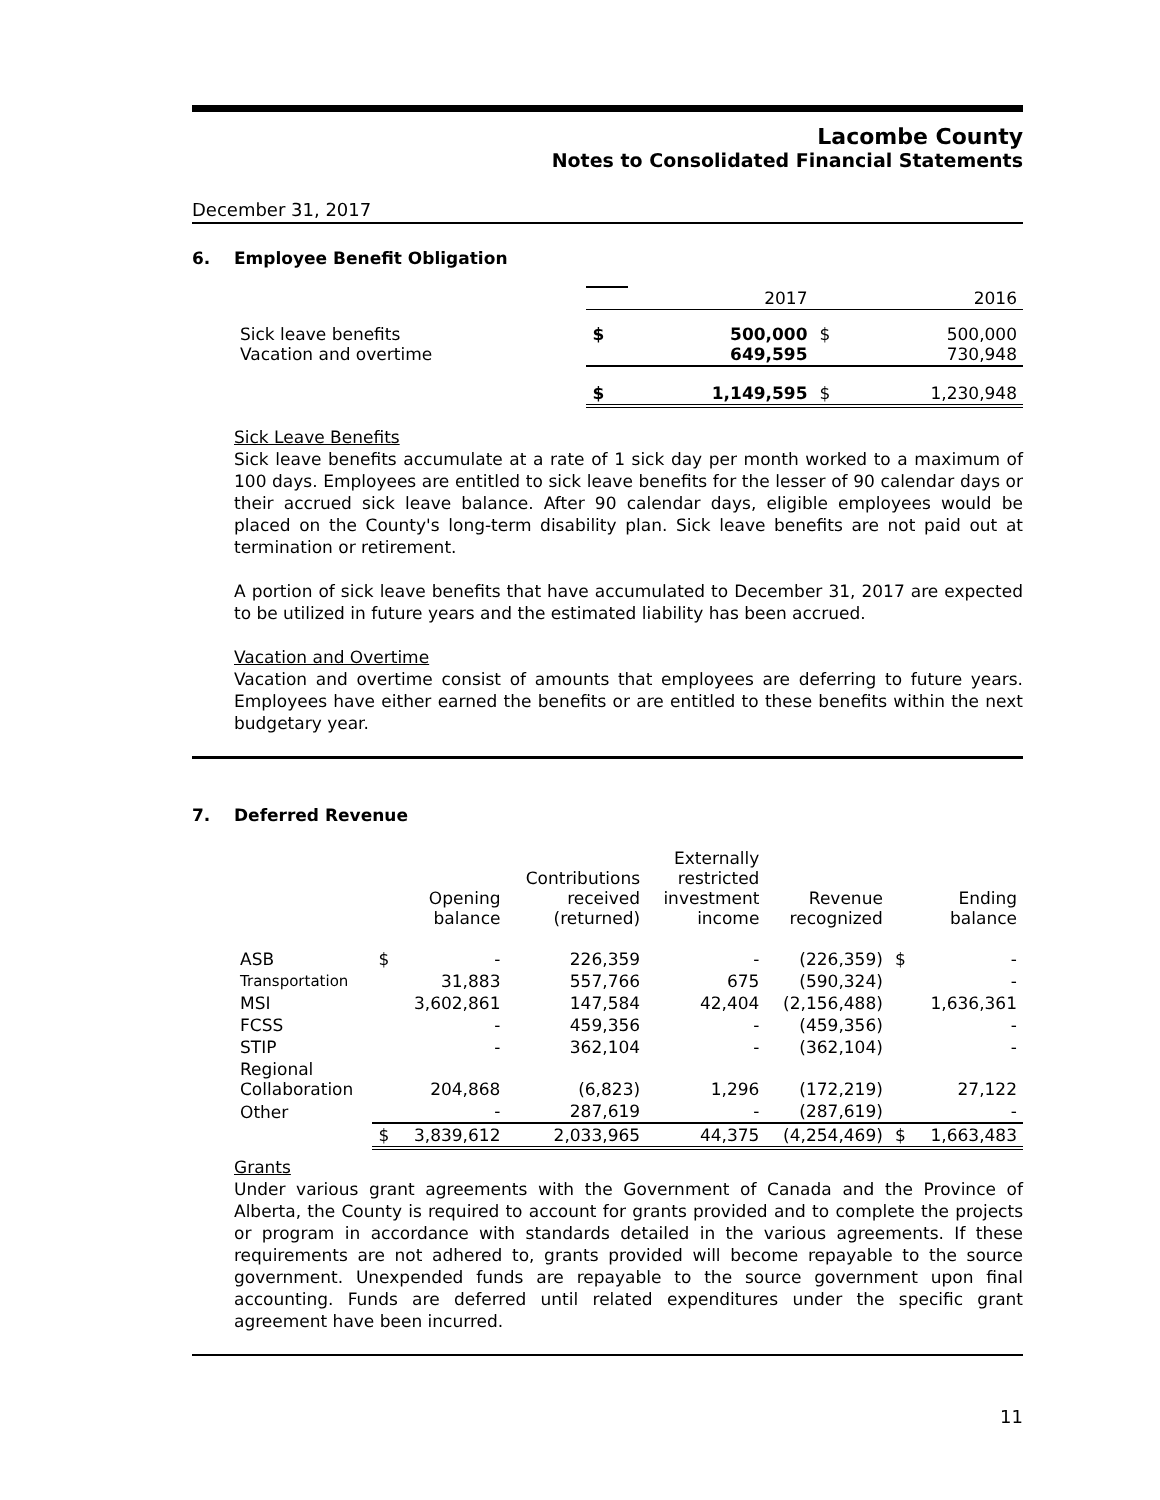Lacombe County
Notes to Consolidated Financial Statements
December 31, 2017
6. Employee Benefit Obligation
| | | 2017 | | 2016 |
| Sick leave benefits Vacation and overtime | $ | 500,000 649,595 | $ | 500,000 730,948 |
| | $ | 1,149,595 | $ | 1,230,948 |
Sick Leave Benefits
Sick leave benefits accumulate at a rate of 1 sick day per month worked to a maximum of 100 days. Employees are entitled to sick leave benefits for the lesser of 90 calendar days or their accrued sick leave balance. After 90 calendar days, eligible employees would be placed on the County's long-term disability plan. Sick leave benefits are not paid out at termination or retirement.
A portion of sick leave benefits that have accumulated to December 31, 2017 are expected to be utilized in future years and the estimated liability has been accrued.
Vacation and Overtime
Vacation and overtime consist of amounts that employees are deferring to future years. Employees have either earned the benefits or are entitled to these benefits within the next budgetary year.
7. Deferred Revenue
| | | Opening balance | Contributions received (returned) | Externally restricted investment income | Revenue recognized | | Ending balance |
| --- | --- | --- | --- | --- | --- | --- | --- |
| ASB | $ | - | 226,359 | - | (226,359) | $ | - |
| Transportation | | 31,883 | 557,766 | 675 | (590,324) | | - |
| MSI | | 3,602,861 | 147,584 | 42,404 | (2,156,488) | | 1,636,361 |
| FCSS | | - | 459,356 | - | (459,356) | | - |
| STIP | | - | 362,104 | - | (362,104) | | - |
| Regional Collaboration | | 204,868 | (6,823) | 1,296 | (172,219) | | 27,122 |
| Other | | - | 287,619 | - | (287,619) | | - |
| | $ | 3,839,612 | 2,033,965 | 44,375 | (4,254,469) | $ | 1,663,483 |
Grants
Under various grant agreements with the Government of Canada and the Province of Alberta, the County is required to account for grants provided and to complete the projects or program in accordance with standards detailed in the various agreements. If these requirements are not adhered to, grants provided will become repayable to the source government. Unexpended funds are repayable to the source government upon final accounting. Funds are deferred until related expenditures under the specific grant agreement have been incurred.
11